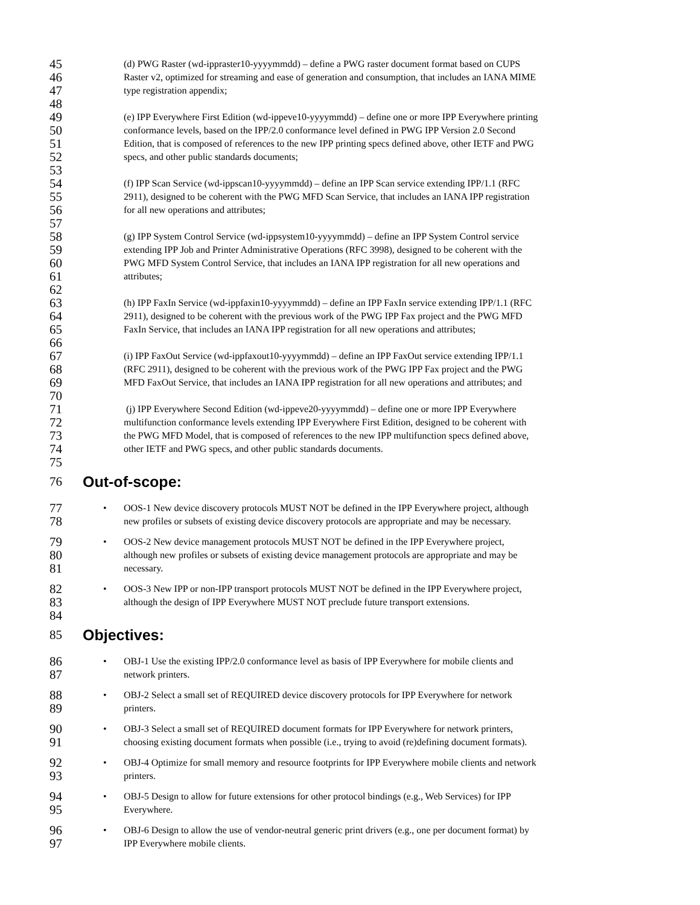45 (d) PWG Raster (wd-ippraster10-yyyymmdd) – define a PWG raster document format based on CUPS
46 Raster v2, optimized for streaming and ease of generation and consumption, that includes an IANA MIME
47 type registration appendix;
48
49 (e) IPP Everywhere First Edition (wd-ippeve10-yyyymmdd) – define one or more IPP Everywhere printing
50 conformance levels, based on the IPP/2.0 conformance level defined in PWG IPP Version 2.0 Second
51 Edition, that is composed of references to the new IPP printing specs defined above, other IETF and PWG
52 specs, and other public standards documents;
53
54 (f) IPP Scan Service (wd-ippscan10-yyyymmdd) – define an IPP Scan service extending IPP/1.1 (RFC
55 2911), designed to be coherent with the PWG MFD Scan Service, that includes an IANA IPP registration
56 for all new operations and attributes;
57
58 (g) IPP System Control Service (wd-ippsystem10-yyyymmdd) – define an IPP System Control service
59 extending IPP Job and Printer Administrative Operations (RFC 3998), designed to be coherent with the
60 PWG MFD System Control Service, that includes an IANA IPP registration for all new operations and
61 attributes;
62
63 (h) IPP FaxIn Service (wd-ippfaxin10-yyyymmdd) – define an IPP FaxIn service extending IPP/1.1 (RFC
64 2911), designed to be coherent with the previous work of the PWG IPP Fax project and the PWG MFD
65 FaxIn Service, that includes an IANA IPP registration for all new operations and attributes;
66
67 (i) IPP FaxOut Service (wd-ippfaxout10-yyyymmdd) – define an IPP FaxOut service extending IPP/1.1
68 (RFC 2911), designed to be coherent with the previous work of the PWG IPP Fax project and the PWG
69 MFD FaxOut Service, that includes an IANA IPP registration for all new operations and attributes; and
70
71 (j) IPP Everywhere Second Edition (wd-ippeve20-yyyymmdd) – define one or more IPP Everywhere
72 multifunction conformance levels extending IPP Everywhere First Edition, designed to be coherent with
73 the PWG MFD Model, that is composed of references to the new IPP multifunction specs defined above,
74 other IETF and PWG specs, and other public standards documents.
75
76 Out-of-scope:
77 • OOS-1 New device discovery protocols MUST NOT be defined in the IPP Everywhere project, although
78 new profiles or subsets of existing device discovery protocols are appropriate and may be necessary.
79 • OOS-2 New device management protocols MUST NOT be defined in the IPP Everywhere project,
80 although new profiles or subsets of existing device management protocols are appropriate and may be
81 necessary.
82 • OOS-3 New IPP or non-IPP transport protocols MUST NOT be defined in the IPP Everywhere project,
83 although the design of IPP Everywhere MUST NOT preclude future transport extensions.
84
85 Objectives:
86 • OBJ-1 Use the existing IPP/2.0 conformance level as basis of IPP Everywhere for mobile clients and
87 network printers.
88 • OBJ-2 Select a small set of REQUIRED device discovery protocols for IPP Everywhere for network
89 printers.
90 • OBJ-3 Select a small set of REQUIRED document formats for IPP Everywhere for network printers,
91 choosing existing document formats when possible (i.e., trying to avoid (re)defining document formats).
92 • OBJ-4 Optimize for small memory and resource footprints for IPP Everywhere mobile clients and network
93 printers.
94 • OBJ-5 Design to allow for future extensions for other protocol bindings (e.g., Web Services) for IPP
95 Everywhere.
96 • OBJ-6 Design to allow the use of vendor-neutral generic print drivers (e.g., one per document format) by
97 IPP Everywhere mobile clients.